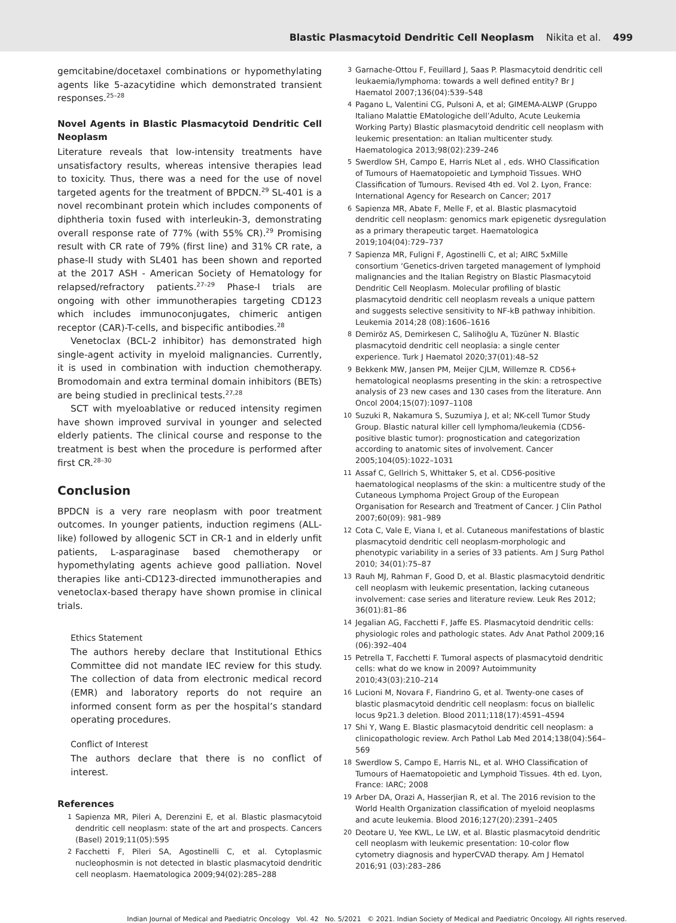Blastic Plasmacytoid Dendritic Cell Neoplasm Nikita et al. 499
gemcitabine/docetaxel combinations or hypomethylating agents like 5-azacytidine which demonstrated transient responses.<sup>25–28</sup>
Novel Agents in Blastic Plasmacytoid Dendritic Cell Neoplasm
Literature reveals that low-intensity treatments have unsatisfactory results, whereas intensive therapies lead to toxicity. Thus, there was a need for the use of novel targeted agents for the treatment of BPDCN.<sup>29</sup> SL-401 is a novel recombinant protein which includes components of diphtheria toxin fused with interleukin-3, demonstrating overall response rate of 77% (with 55% CR).<sup>29</sup> Promising result with CR rate of 79% (first line) and 31% CR rate, a phase-II study with SL401 has been shown and reported at the 2017 ASH - American Society of Hematology for relapsed/refractory patients.<sup>27–29</sup> Phase-I trials are ongoing with other immunotherapies targeting CD123 which includes immunoconjugates, chimeric antigen receptor (CAR)-T-cells, and bispecific antibodies.<sup>28</sup>
Venetoclax (BCL-2 inhibitor) has demonstrated high single-agent activity in myeloid malignancies. Currently, it is used in combination with induction chemotherapy. Bromodomain and extra terminal domain inhibitors (BETs) are being studied in preclinical tests.<sup>27,28</sup>
SCT with myeloablative or reduced intensity regimen have shown improved survival in younger and selected elderly patients. The clinical course and response to the treatment is best when the procedure is performed after first CR.<sup>28–30</sup>
Conclusion
BPDCN is a very rare neoplasm with poor treatment outcomes. In younger patients, induction regimens (ALL-like) followed by allogenic SCT in CR-1 and in elderly unfit patients, L-asparaginase based chemotherapy or hypomethylating agents achieve good palliation. Novel therapies like anti-CD123-directed immunotherapies and venetoclax-based therapy have shown promise in clinical trials.
Ethics Statement
The authors hereby declare that Institutional Ethics Committee did not mandate IEC review for this study. The collection of data from electronic medical record (EMR) and laboratory reports do not require an informed consent form as per the hospital’s standard operating procedures.
Conflict of Interest
The authors declare that there is no conflict of interest.
References
1 Sapienza MR, Pileri A, Derenzini E, et al. Blastic plasmacytoid dendritic cell neoplasm: state of the art and prospects. Cancers (Basel) 2019;11(05):595
2 Facchetti F, Pileri SA, Agostinelli C, et al. Cytoplasmic nucleophosmin is not detected in blastic plasmacytoid dendritic cell neoplasm. Haematologica 2009;94(02):285–288
3 Garnache-Ottou F, Feuillard J, Saas P. Plasmacytoid dendritic cell leukaemia/lymphoma: towards a well defined entity? Br J Haematol 2007;136(04):539–548
4 Pagano L, Valentini CG, Pulsoni A, et al; GIMEMA-ALWP (Gruppo Italiano Malattie EMatologiche dell’Adulto, Acute Leukemia Working Party) Blastic plasmacytoid dendritic cell neoplasm with leukemic presentation: an Italian multicenter study. Haematologica 2013;98(02):239–246
5 Swerdlow SH, Campo E, Harris NLet al , eds. WHO Classification of Tumours of Haematopoietic and Lymphoid Tissues. WHO Classification of Tumours. Revised 4th ed. Vol 2. Lyon, France: International Agency for Research on Cancer; 2017
6 Sapienza MR, Abate F, Melle F, et al. Blastic plasmacytoid dendritic cell neoplasm: genomics mark epigenetic dysregulation as a primary therapeutic target. Haematologica 2019;104(04):729–737
7 Sapienza MR, Fuligni F, Agostinelli C, et al; AIRC 5xMille consortium ‘Genetics-driven targeted management of lymphoid malignancies and the Italian Registry on Blastic Plasmacytoid Dendritic Cell Neoplasm. Molecular profiling of blastic plasmacytoid dendritic cell neoplasm reveals a unique pattern and suggests selective sensitivity to NF-kB pathway inhibition. Leukemia 2014;28 (08):1606–1616
8 Demiröz AS, Demirkesen C, Salihoğlu A, Tüzüner N. Blastic plasmacytoid dendritic cell neoplasia: a single center experience. Turk J Haematol 2020;37(01):48–52
9 Bekkenk MW, Jansen PM, Meijer CJLM, Willemze R. CD56+ hematological neoplasms presenting in the skin: a retrospective analysis of 23 new cases and 130 cases from the literature. Ann Oncol 2004;15(07):1097–1108
10 Suzuki R, Nakamura S, Suzumiya J, et al; NK-cell Tumor Study Group. Blastic natural killer cell lymphoma/leukemia (CD56-positive blastic tumor): prognostication and categorization according to anatomic sites of involvement. Cancer 2005;104(05):1022–1031
11 Assaf C, Gellrich S, Whittaker S, et al. CD56-positive haematological neoplasms of the skin: a multicentre study of the Cutaneous Lymphoma Project Group of the European Organisation for Research and Treatment of Cancer. J Clin Pathol 2007;60(09): 981–989
12 Cota C, Vale E, Viana I, et al. Cutaneous manifestations of blastic plasmacytoid dendritic cell neoplasm-morphologic and phenotypic variability in a series of 33 patients. Am J Surg Pathol 2010; 34(01):75–87
13 Rauh MJ, Rahman F, Good D, et al. Blastic plasmacytoid dendritic cell neoplasm with leukemic presentation, lacking cutaneous involvement: case series and literature review. Leuk Res 2012; 36(01):81–86
14 Jegalian AG, Facchetti F, Jaffe ES. Plasmacytoid dendritic cells: physiologic roles and pathologic states. Adv Anat Pathol 2009;16 (06):392–404
15 Petrella T, Facchetti F. Tumoral aspects of plasmacytoid dendritic cells: what do we know in 2009? Autoimmunity 2010;43(03):210–214
16 Lucioni M, Novara F, Fiandrino G, et al. Twenty-one cases of blastic plasmacytoid dendritic cell neoplasm: focus on biallelic locus 9p21.3 deletion. Blood 2011;118(17):4591–4594
17 Shi Y, Wang E. Blastic plasmacytoid dendritic cell neoplasm: a clinicopathologic review. Arch Pathol Lab Med 2014;138(04):564–569
18 Swerdlow S, Campo E, Harris NL, et al. WHO Classification of Tumours of Haematopoietic and Lymphoid Tissues. 4th ed. Lyon, France: IARC; 2008
19 Arber DA, Orazi A, Hasserjian R, et al. The 2016 revision to the World Health Organization classification of myeloid neoplasms and acute leukemia. Blood 2016;127(20):2391–2405
20 Deotare U, Yee KWL, Le LW, et al. Blastic plasmacytoid dendritic cell neoplasm with leukemic presentation: 10-color flow cytometry diagnosis and hyperCVAD therapy. Am J Hematol 2016;91 (03):283–286
Indian Journal of Medical and Paediatric Oncology Vol. 42 No. 5/2021 © 2021. Indian Society of Medical and Paediatric Oncology. All rights reserved.